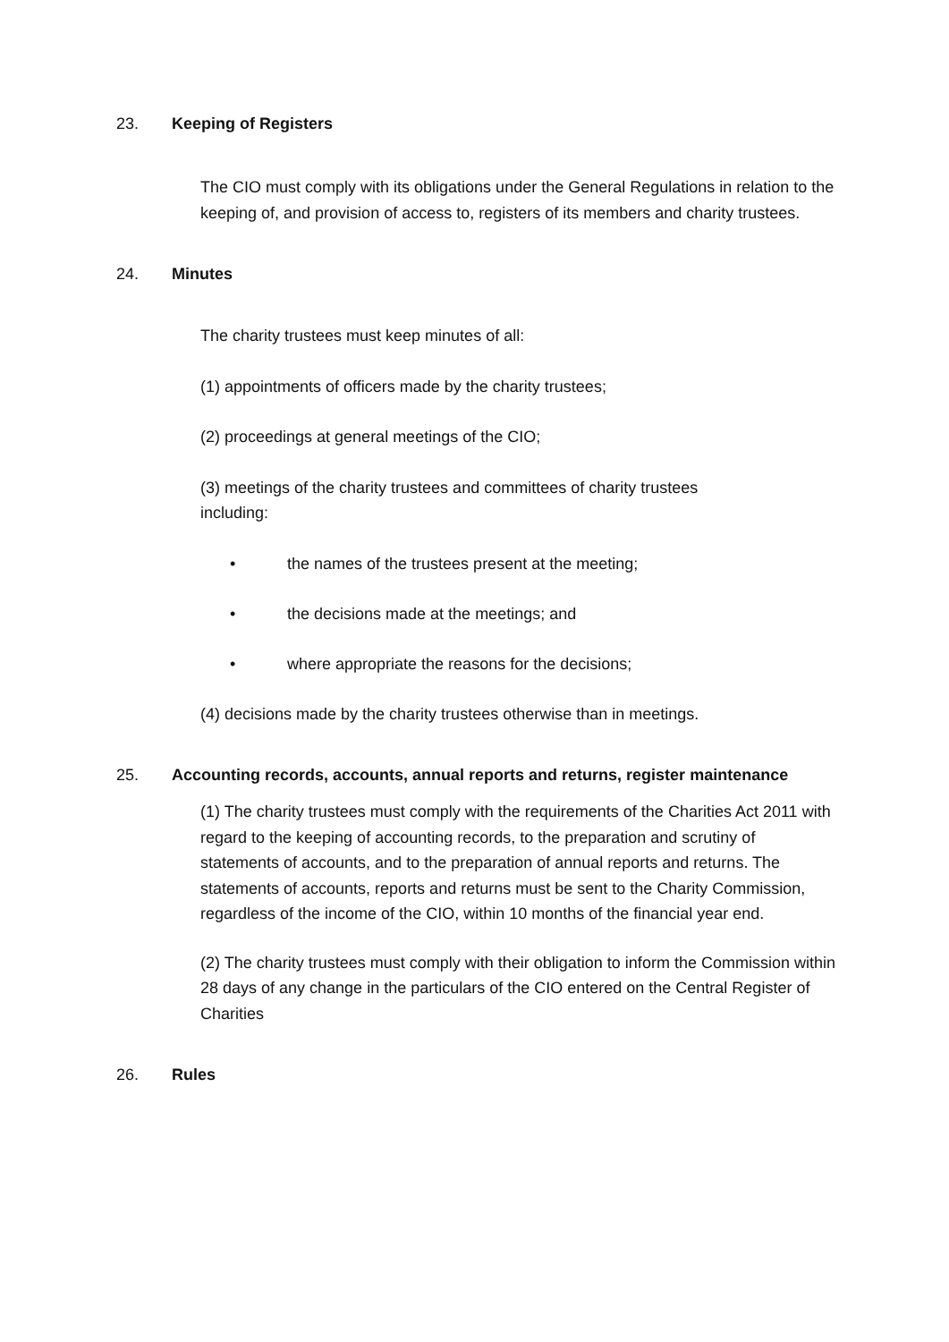23. Keeping of Registers
The CIO must comply with its obligations under the General Regulations in relation to the keeping of, and provision of access to, registers of its members and charity trustees.
24. Minutes
The charity trustees must keep minutes of all:
(1) appointments of officers made by the charity trustees;
(2) proceedings at general meetings of the CIO;
(3) meetings of the charity trustees and committees of charity trustees including:
• the names of the trustees present at the meeting;
• the decisions made at the meetings; and
• where appropriate the reasons for the decisions;
(4) decisions made by the charity trustees otherwise than in meetings.
25. Accounting records, accounts, annual reports and returns, register maintenance
(1) The charity trustees must comply with the requirements of the Charities Act 2011 with regard to the keeping of accounting records, to the preparation and scrutiny of statements of accounts, and to the preparation of annual reports and returns. The statements of accounts, reports and returns must be sent to the Charity Commission, regardless of the income of the CIO, within 10 months of the financial year end.
(2) The charity trustees must comply with their obligation to inform the Commission within 28 days of any change in the particulars of the CIO entered on the Central Register of Charities
26. Rules